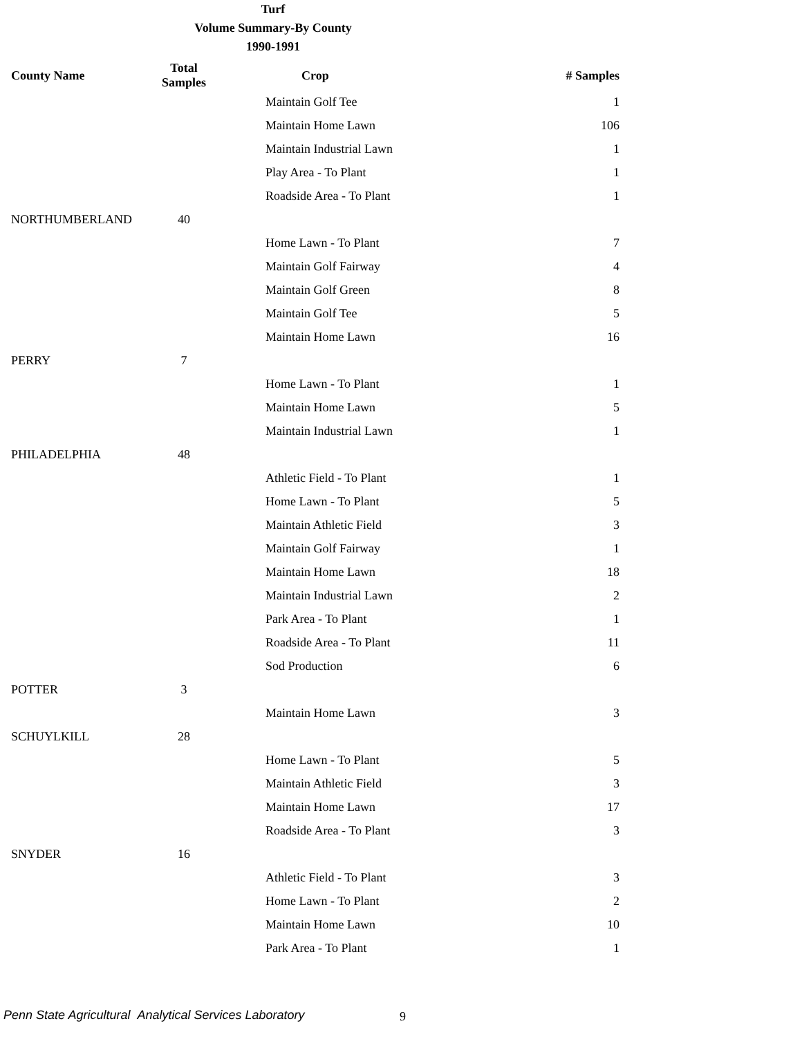Turf
Volume Summary-By County
1990-1991
| County Name | Total Samples | Crop | # Samples |
| --- | --- | --- | --- |
| | | Maintain Golf Tee | 1 |
| | | Maintain Home Lawn | 106 |
| | | Maintain Industrial Lawn | 1 |
| | | Play Area - To Plant | 1 |
| | | Roadside Area - To Plant | 1 |
| NORTHUMBERLAND | 40 | | |
| | | Home Lawn - To Plant | 7 |
| | | Maintain Golf Fairway | 4 |
| | | Maintain Golf Green | 8 |
| | | Maintain Golf Tee | 5 |
| | | Maintain Home Lawn | 16 |
| PERRY | 7 | | |
| | | Home Lawn - To Plant | 1 |
| | | Maintain Home Lawn | 5 |
| | | Maintain Industrial Lawn | 1 |
| PHILADELPHIA | 48 | | |
| | | Athletic Field - To Plant | 1 |
| | | Home Lawn - To Plant | 5 |
| | | Maintain Athletic Field | 3 |
| | | Maintain Golf Fairway | 1 |
| | | Maintain Home Lawn | 18 |
| | | Maintain Industrial Lawn | 2 |
| | | Park Area - To Plant | 1 |
| | | Roadside Area - To Plant | 11 |
| | | Sod Production | 6 |
| POTTER | 3 | | |
| | | Maintain Home Lawn | 3 |
| SCHUYLKILL | 28 | | |
| | | Home Lawn - To Plant | 5 |
| | | Maintain Athletic Field | 3 |
| | | Maintain Home Lawn | 17 |
| | | Roadside Area - To Plant | 3 |
| SNYDER | 16 | | |
| | | Athletic Field - To Plant | 3 |
| | | Home Lawn - To Plant | 2 |
| | | Maintain Home Lawn | 10 |
| | | Park Area - To Plant | 1 |
Penn State Agricultural Analytical Services Laboratory
9